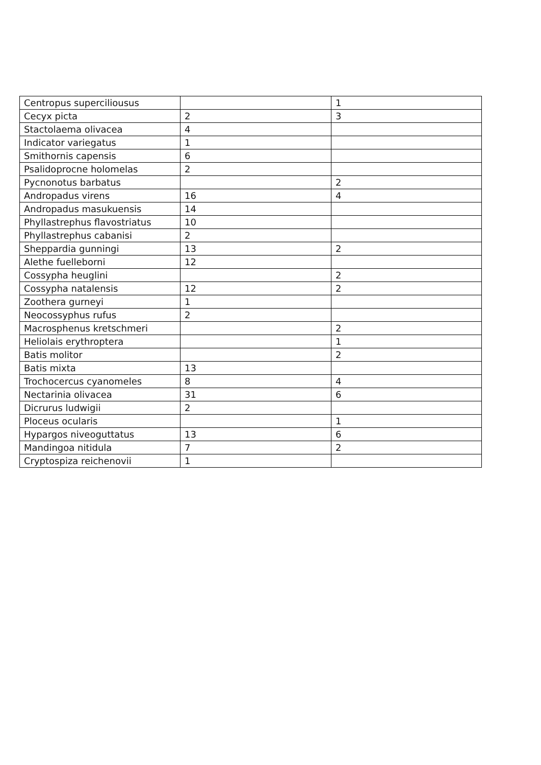| Centropus superciliousus | | 1 |
| Cecyx picta | 2 | 3 |
| Stactolaema olivacea | 4 | |
| Indicator variegatus | 1 | |
| Smithornis capensis | 6 | |
| Psalidoprocne holomelas | 2 | |
| Pycnonotus barbatus | | 2 |
| Andropadus virens | 16 | 4 |
| Andropadus masukuensis | 14 | |
| Phyllastrephus flavostriatus | 10 | |
| Phyllastrephus cabanisi | 2 | |
| Sheppardia gunningi | 13 | 2 |
| Alethe fuelleborni | 12 | |
| Cossypha heuglini | | 2 |
| Cossypha natalensis | 12 | 2 |
| Zoothera gurneyi | 1 | |
| Neocossyphus rufus | 2 | |
| Macrosphenus kretschmeri | | 2 |
| Heliolais erythroptera | | 1 |
| Batis molitor | | 2 |
| Batis mixta | 13 | |
| Trochocercus cyanomeles | 8 | 4 |
| Nectarinia olivacea | 31 | 6 |
| Dicrurus ludwigii | 2 | |
| Ploceus ocularis | | 1 |
| Hypargos niveoguttatus | 13 | 6 |
| Mandingoa nitidula | 7 | 2 |
| Cryptospiza reichenovii | 1 | |